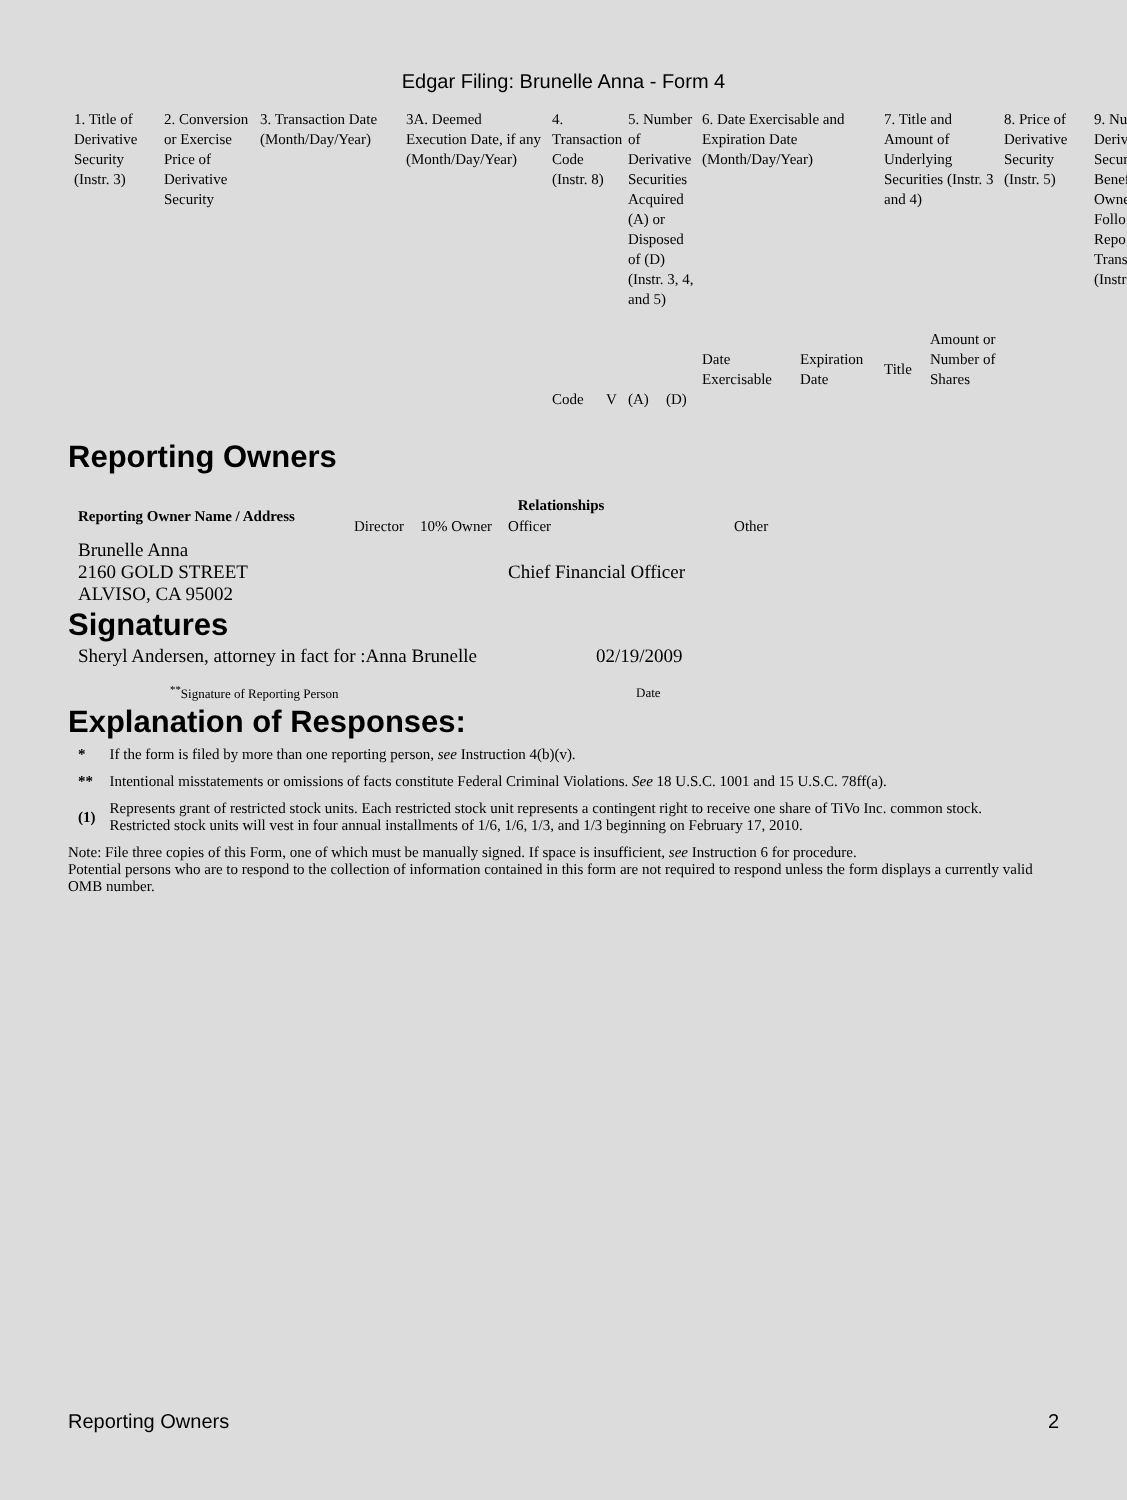Edgar Filing: Brunelle Anna - Form 4
| 1. Title of Derivative Security (Instr. 3) | 2. Conversion or Exercise Price of Derivative Security | 3. Transaction Date (Month/Day/Year) | 3A. Deemed Execution Date, if any (Month/Day/Year) | 4. Transaction Code (Instr. 8) | | 5. Number of Derivative Securities Acquired (A) or Disposed of (D) (Instr. 3, 4, and 5) | | 6. Date Exercisable and Expiration Date (Month/Day/Year) | | 7. Title and Amount of Underlying Securities (Instr. 3 and 4) | | 8. Price of Derivative Security (Instr. 5) | 9. Nu Deriv Secur Benef Owne Follo Repo Trans (Instr |
| | | | | | | | | Date Exercisable | Expiration Date | Title | Amount or Number of Shares | | |
| | | | | Code | V | (A) | (D) | | | | | | |
Reporting Owners
| Reporting Owner Name / Address | Relationships | | | |
| --- | --- | --- | --- | --- |
| | Director | 10% Owner | Officer | Other |
| Brunelle Anna 2160 GOLD STREET ALVISO, CA 95002 | | | Chief Financial Officer | |
Signatures
| Sheryl Andersen, attorney in fact for :Anna Brunelle | 02/19/2009 |
| <sup>**</sup> Signature of Reporting Person | Date |
Explanation of Responses:
| * | If the form is filed by more than one reporting person, see Instruction 4(b)(v). |
| ** | Intentional misstatements or omissions of facts constitute Federal Criminal Violations. See 18 U.S.C. 1001 and 15 U.S.C. 78ff(a). |
| (1) | Represents grant of restricted stock units. Each restricted stock unit represents a contingent right to receive one share of TiVo Inc. common stock. Restricted stock units will vest in four annual installments of 1/6, 1/6, 1/3, and 1/3 beginning on February 17, 2010. |
Note: File three copies of this Form, one of which must be manually signed. If space is insufficient, see Instruction 6 for procedure.
Potential persons who are to respond to the collection of information contained in this form are not required to respond unless the form displays a currently valid OMB number.
Reporting Owners 2